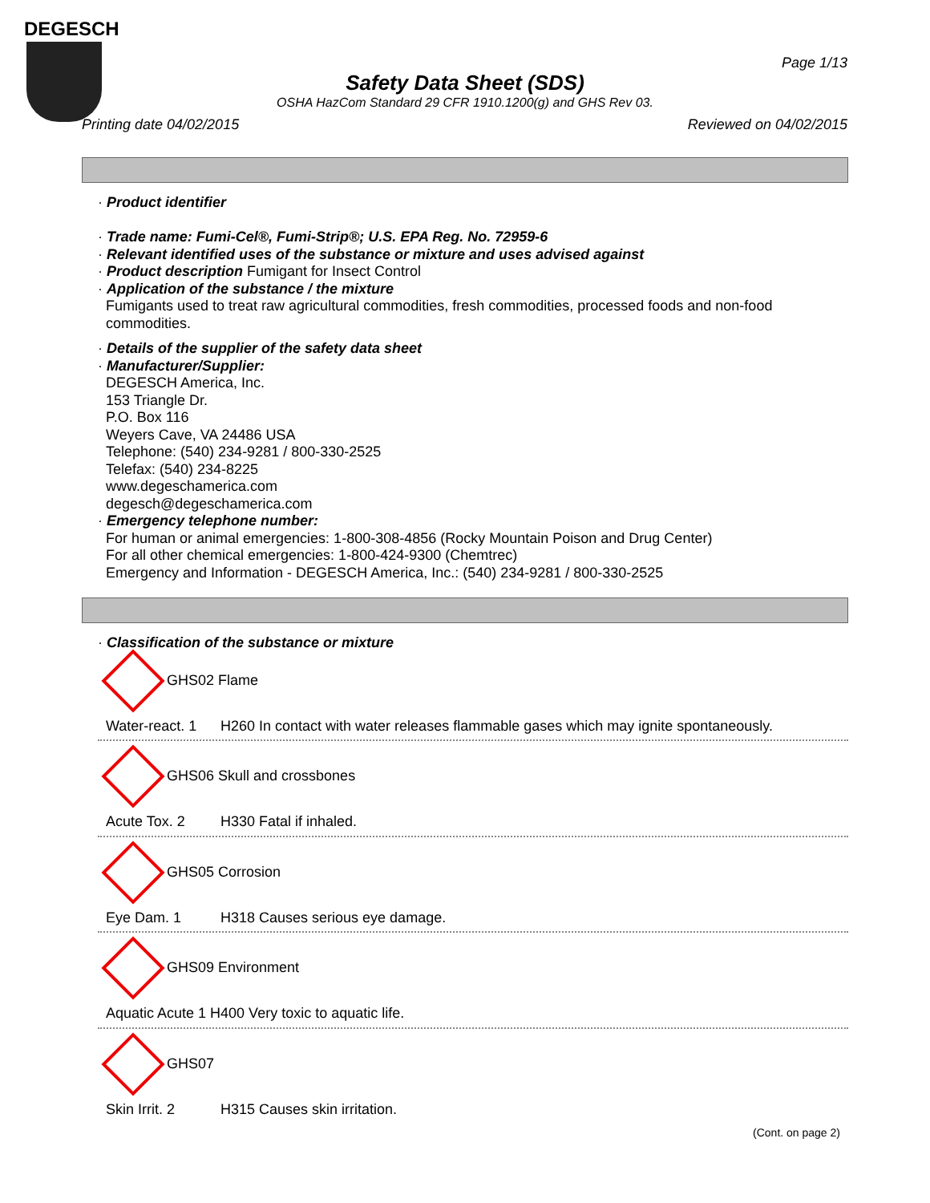DEGESCH
Page 1/13
Safety Data Sheet (SDS)
OSHA HazCom Standard 29 CFR 1910.1200(g) and GHS Rev 03.
Printing date 04/02/2015 Reviewed on 04/02/2015
· Product identifier
· Trade name: Fumi-Cel®, Fumi-Strip®; U.S. EPA Reg. No. 72959-6
· Relevant identified uses of the substance or mixture and uses advised against
· Product description Fumigant for Insect Control
· Application of the substance / the mixture
Fumigants used to treat raw agricultural commodities, fresh commodities, processed foods and non-food commodities.
· Details of the supplier of the safety data sheet
· Manufacturer/Supplier:
DEGESCH America, Inc.
153 Triangle Dr.
P.O. Box 116
Weyers Cave, VA 24486 USA
Telephone: (540) 234-9281 / 800-330-2525
Telefax: (540) 234-8225
www.degeschamerica.com
degesch@degeschamerica.com
· Emergency telephone number:
For human or animal emergencies: 1-800-308-4856 (Rocky Mountain Poison and Drug Center)
For all other chemical emergencies: 1-800-424-9300 (Chemtrec)
Emergency and Information - DEGESCH America, Inc.: (540) 234-9281 / 800-330-2525
· Classification of the substance or mixture
GHS02 Flame
Water-react. 1 H260 In contact with water releases flammable gases which may ignite spontaneously.
GHS06 Skull and crossbones
Acute Tox. 2 H330 Fatal if inhaled.
GHS05 Corrosion
Eye Dam. 1 H318 Causes serious eye damage.
GHS09 Environment
Aquatic Acute 1 H400 Very toxic to aquatic life.
GHS07
Skin Irrit. 2 H315 Causes skin irritation.
(Cont. on page 2)